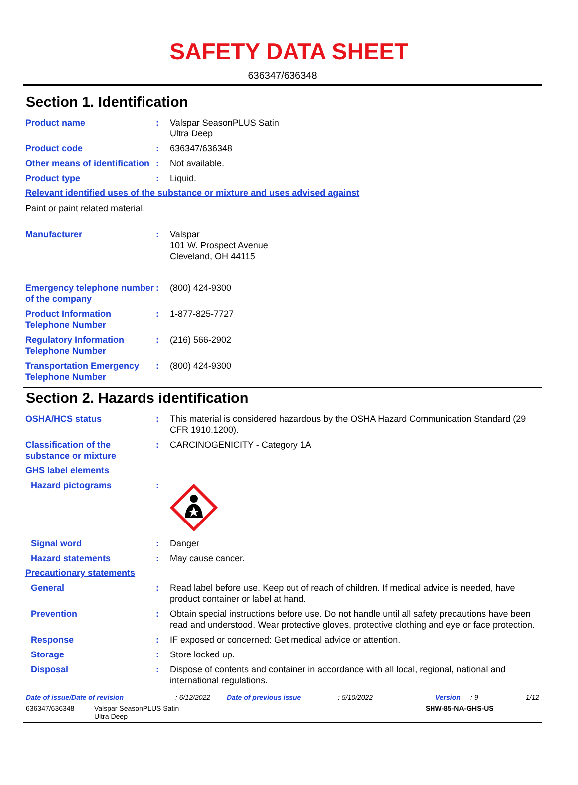SAFETY DATA SHEET
636347/636348
Section 1. Identification
Product name : Valspar SeasonPLUS Satin
Ultra Deep
Product code : 636347/636348
Other means of identification
: Not available.
Product type : Liquid.
Relevant identified uses of the substance or mixture and uses advised against
Paint or paint related material.
Manufacturer : Valspar
101 W. Prospect Avenue
Cleveland, OH 44115
Emergency telephone number of the company
: (800) 424-9300
Product Information Telephone Number
: 1-877-825-7727
Regulatory Information Telephone Number
: (216) 566-2902
Transportation Emergency Telephone Number
: (800) 424-9300
Section 2. Hazards identification
OSHA/HCS status : This material is considered hazardous by the OSHA Hazard Communication Standard (29 CFR 1910.1200).
Classification of the substance or mixture
: CARCINOGENICITY - Category 1A
GHS label elements
Hazard pictograms :
Signal word : Danger
Hazard statements : May cause cancer.
Precautionary statements
General : Read label before use. Keep out of reach of children. If medical advice is needed, have product container or label at hand.
Prevention : Obtain special instructions before use. Do not handle until all safety precautions have been read and understood. Wear protective gloves, protective clothing and eye or face protection.
Response : IF exposed or concerned: Get medical advice or attention.
Storage : Store locked up.
Disposal : Dispose of contents and container in accordance with all local, regional, national and international regulations.
Date of issue/Date of revision: 6/12/2022 Date of previous issue: 5/10/2022 Version: 9 1/12
636347/636348 Valspar SeasonPLUS Satin
Ultra Deep SHW-85-NA-GHS-US